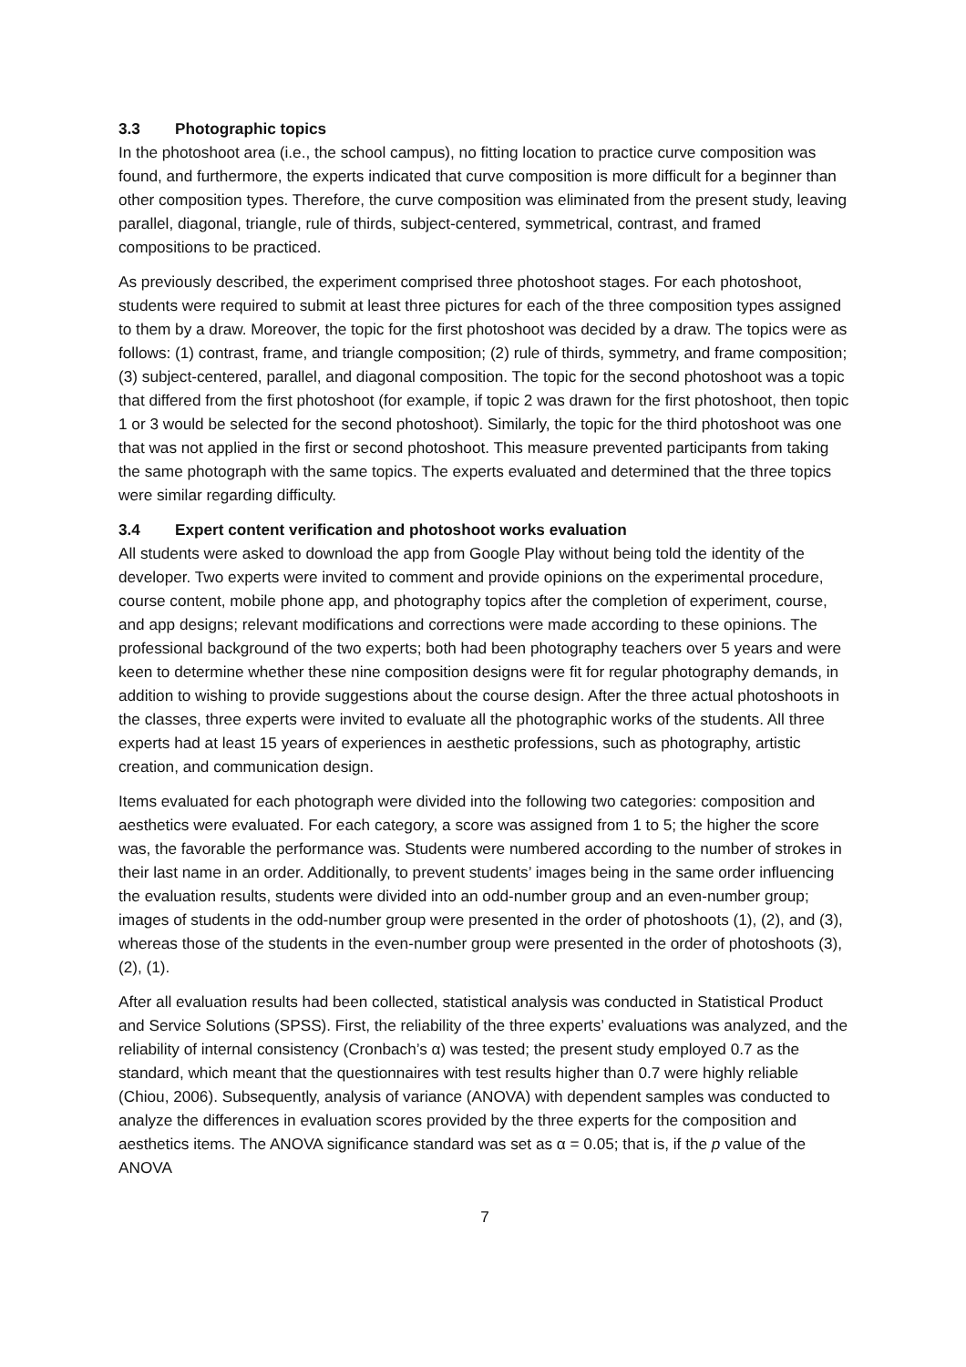3.3 Photographic topics
In the photoshoot area (i.e., the school campus), no fitting location to practice curve composition was found, and furthermore, the experts indicated that curve composition is more difficult for a beginner than other composition types. Therefore, the curve composition was eliminated from the present study, leaving parallel, diagonal, triangle, rule of thirds, subject-centered, symmetrical, contrast, and framed compositions to be practiced.
As previously described, the experiment comprised three photoshoot stages. For each photoshoot, students were required to submit at least three pictures for each of the three composition types assigned to them by a draw. Moreover, the topic for the first photoshoot was decided by a draw. The topics were as follows: (1) contrast, frame, and triangle composition; (2) rule of thirds, symmetry, and frame composition; (3) subject-centered, parallel, and diagonal composition. The topic for the second photoshoot was a topic that differed from the first photoshoot (for example, if topic 2 was drawn for the first photoshoot, then topic 1 or 3 would be selected for the second photoshoot). Similarly, the topic for the third photoshoot was one that was not applied in the first or second photoshoot. This measure prevented participants from taking the same photograph with the same topics. The experts evaluated and determined that the three topics were similar regarding difficulty.
3.4 Expert content verification and photoshoot works evaluation
All students were asked to download the app from Google Play without being told the identity of the developer. Two experts were invited to comment and provide opinions on the experimental procedure, course content, mobile phone app, and photography topics after the completion of experiment, course, and app designs; relevant modifications and corrections were made according to these opinions. The professional background of the two experts; both had been photography teachers over 5 years and were keen to determine whether these nine composition designs were fit for regular photography demands, in addition to wishing to provide suggestions about the course design. After the three actual photoshoots in the classes, three experts were invited to evaluate all the photographic works of the students. All three experts had at least 15 years of experiences in aesthetic professions, such as photography, artistic creation, and communication design.
Items evaluated for each photograph were divided into the following two categories: composition and aesthetics were evaluated. For each category, a score was assigned from 1 to 5; the higher the score was, the favorable the performance was. Students were numbered according to the number of strokes in their last name in an order. Additionally, to prevent students’ images being in the same order influencing the evaluation results, students were divided into an odd-number group and an even-number group; images of students in the odd-number group were presented in the order of photoshoots (1), (2), and (3), whereas those of the students in the even-number group were presented in the order of photoshoots (3), (2), (1).
After all evaluation results had been collected, statistical analysis was conducted in Statistical Product and Service Solutions (SPSS). First, the reliability of the three experts’ evaluations was analyzed, and the reliability of internal consistency (Cronbach’s α) was tested; the present study employed 0.7 as the standard, which meant that the questionnaires with test results higher than 0.7 were highly reliable (Chiou, 2006). Subsequently, analysis of variance (ANOVA) with dependent samples was conducted to analyze the differences in evaluation scores provided by the three experts for the composition and aesthetics items. The ANOVA significance standard was set as α = 0.05; that is, if the p value of the ANOVA
7